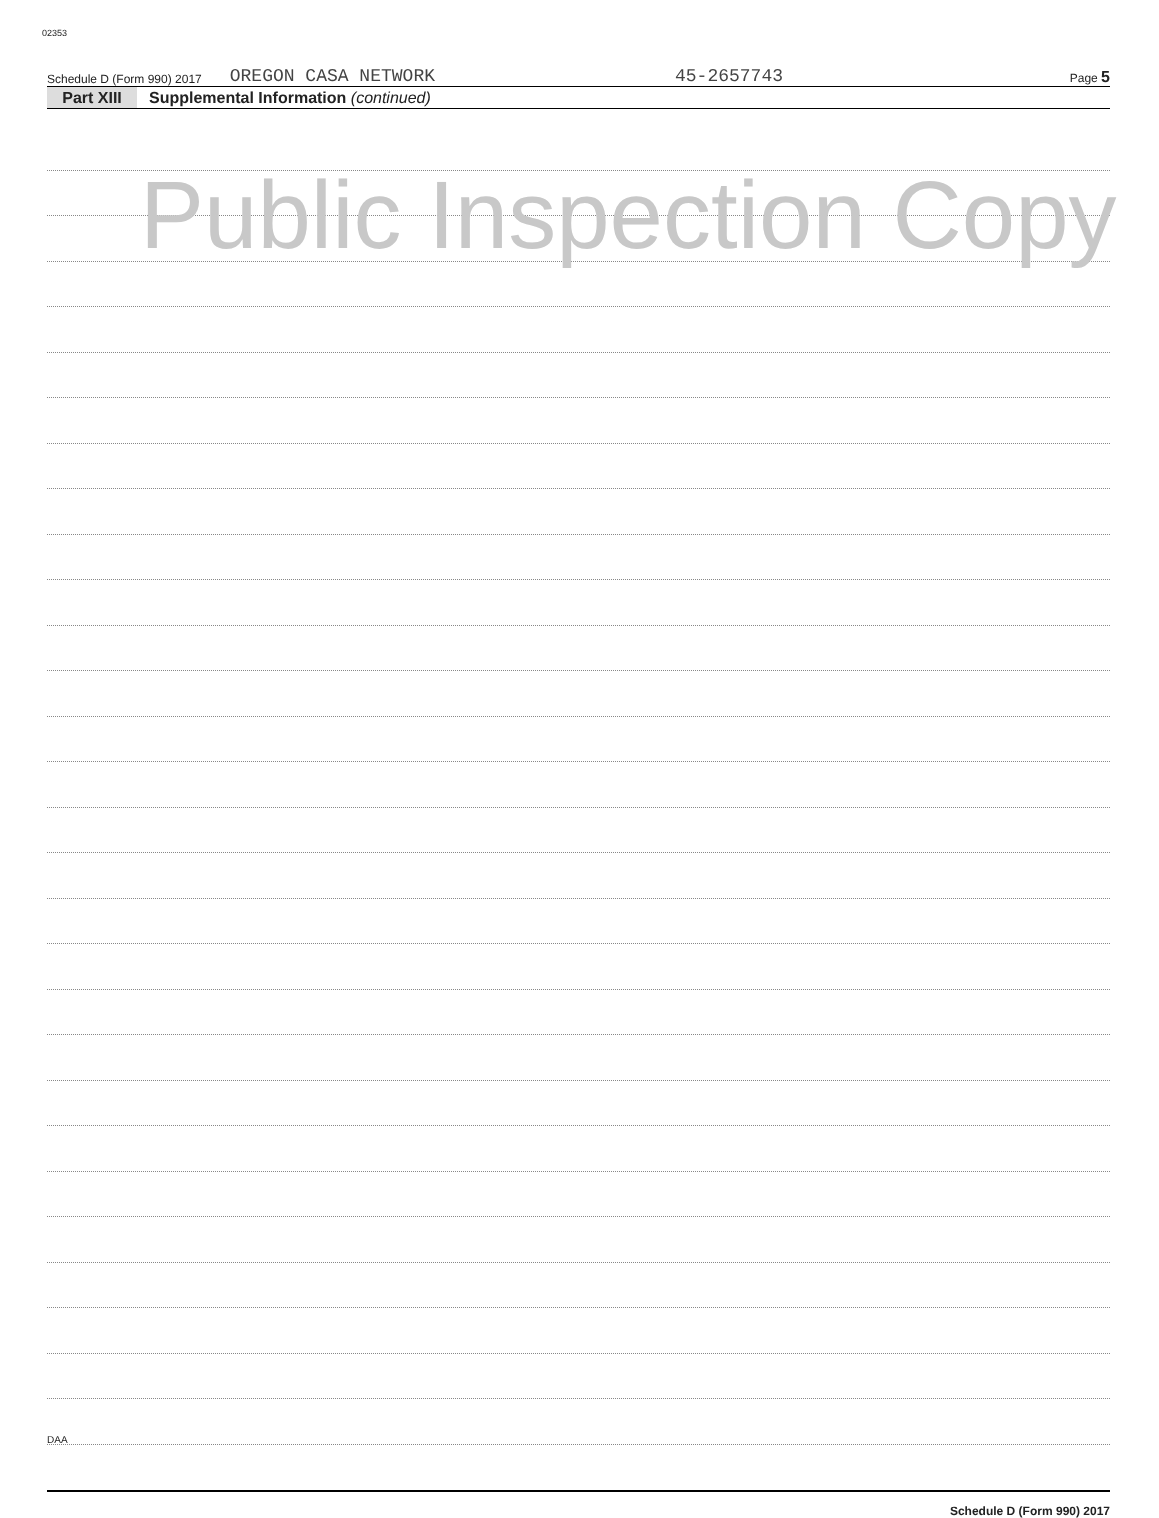02353
Schedule D (Form 990) 2017 OREGON CASA NETWORK 45-2657743 Page 5
Part XIII Supplemental Information (continued)
Schedule D (Form 990) 2017
Public Inspection Copy
DAA